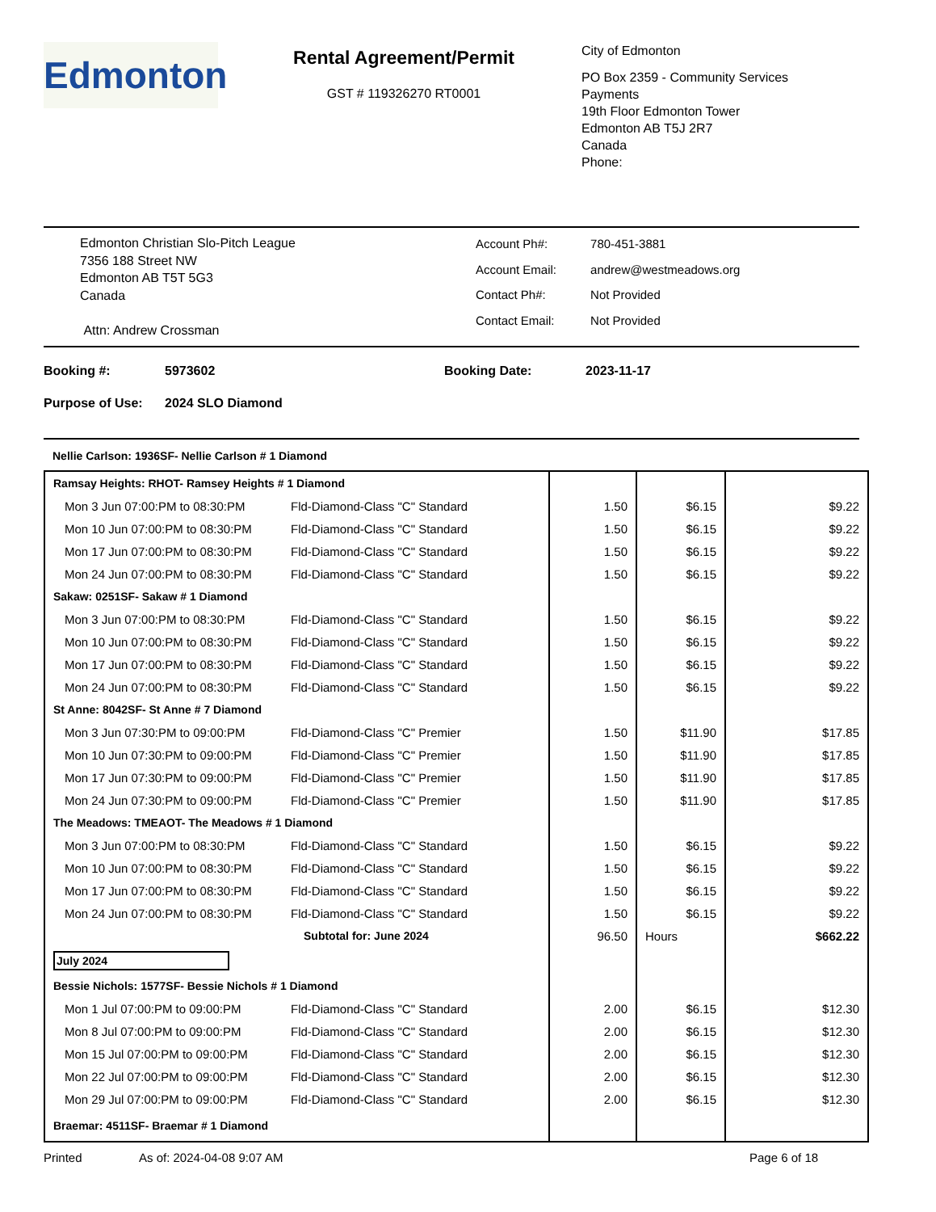Edmonton
Rental Agreement/Permit
GST # 119326270 RT0001
City of Edmonton
PO Box 2359 - Community Services
Payments
19th Floor Edmonton Tower
Edmonton AB T5J 2R7
Canada
Phone:
Edmonton Christian Slo-Pitch League
7356 188 Street NW
Edmonton AB T5T 5G3
Canada
Attn: Andrew Crossman
| Account Ph#: | 780-451-3881 |
| Account Email: | andrew@westmeadows.org |
| Contact Ph#: | Not Provided |
| Contact Email: | Not Provided |
| Booking #: | 5973602 | Booking Date: | 2023-11-17 |
| Purpose of Use: | 2024 SLO Diamond | | |
Nellie Carlson: 1936SF- Nellie Carlson # 1 Diamond
| Ramsay Heights: RHOT- Ramsey Heights # 1 Diamond | | | | |
| Mon 3 Jun 07:00:PM to 08:30:PM | Fld-Diamond-Class "C" Standard | 1.50 | $6.15 | $9.22 |
| Mon 10 Jun 07:00:PM to 08:30:PM | Fld-Diamond-Class "C" Standard | 1.50 | $6.15 | $9.22 |
| Mon 17 Jun 07:00:PM to 08:30:PM | Fld-Diamond-Class "C" Standard | 1.50 | $6.15 | $9.22 |
| Mon 24 Jun 07:00:PM to 08:30:PM | Fld-Diamond-Class "C" Standard | 1.50 | $6.15 | $9.22 |
| Sakaw: 0251SF- Sakaw # 1 Diamond | | | | |
| Mon 3 Jun 07:00:PM to 08:30:PM | Fld-Diamond-Class "C" Standard | 1.50 | $6.15 | $9.22 |
| Mon 10 Jun 07:00:PM to 08:30:PM | Fld-Diamond-Class "C" Standard | 1.50 | $6.15 | $9.22 |
| Mon 17 Jun 07:00:PM to 08:30:PM | Fld-Diamond-Class "C" Standard | 1.50 | $6.15 | $9.22 |
| Mon 24 Jun 07:00:PM to 08:30:PM | Fld-Diamond-Class "C" Standard | 1.50 | $6.15 | $9.22 |
| St Anne: 8042SF- St Anne # 7 Diamond | | | | |
| Mon 3 Jun 07:30:PM to 09:00:PM | Fld-Diamond-Class "C" Premier | 1.50 | $11.90 | $17.85 |
| Mon 10 Jun 07:30:PM to 09:00:PM | Fld-Diamond-Class "C" Premier | 1.50 | $11.90 | $17.85 |
| Mon 17 Jun 07:30:PM to 09:00:PM | Fld-Diamond-Class "C" Premier | 1.50 | $11.90 | $17.85 |
| Mon 24 Jun 07:30:PM to 09:00:PM | Fld-Diamond-Class "C" Premier | 1.50 | $11.90 | $17.85 |
| The Meadows: TMEAOT- The Meadows # 1 Diamond | | | | |
| Mon 3 Jun 07:00:PM to 08:30:PM | Fld-Diamond-Class "C" Standard | 1.50 | $6.15 | $9.22 |
| Mon 10 Jun 07:00:PM to 08:30:PM | Fld-Diamond-Class "C" Standard | 1.50 | $6.15 | $9.22 |
| Mon 17 Jun 07:00:PM to 08:30:PM | Fld-Diamond-Class "C" Standard | 1.50 | $6.15 | $9.22 |
| Mon 24 Jun 07:00:PM to 08:30:PM | Fld-Diamond-Class "C" Standard | 1.50 | $6.15 | $9.22 |
| | Subtotal for: June 2024 | 96.50 | Hours | $662.22 |
| July 2024 | | | | |
| Bessie Nichols: 1577SF- Bessie Nichols # 1 Diamond | | | | |
| Mon 1 Jul 07:00:PM to 09:00:PM | Fld-Diamond-Class "C" Standard | 2.00 | $6.15 | $12.30 |
| Mon 8 Jul 07:00:PM to 09:00:PM | Fld-Diamond-Class "C" Standard | 2.00 | $6.15 | $12.30 |
| Mon 15 Jul 07:00:PM to 09:00:PM | Fld-Diamond-Class "C" Standard | 2.00 | $6.15 | $12.30 |
| Mon 22 Jul 07:00:PM to 09:00:PM | Fld-Diamond-Class "C" Standard | 2.00 | $6.15 | $12.30 |
| Mon 29 Jul 07:00:PM to 09:00:PM | Fld-Diamond-Class "C" Standard | 2.00 | $6.15 | $12.30 |
| Braemar: 4511SF- Braemar # 1 Diamond | | | | |
Printed As of: 2024-04-08 9:07 AM Page 6 of 18